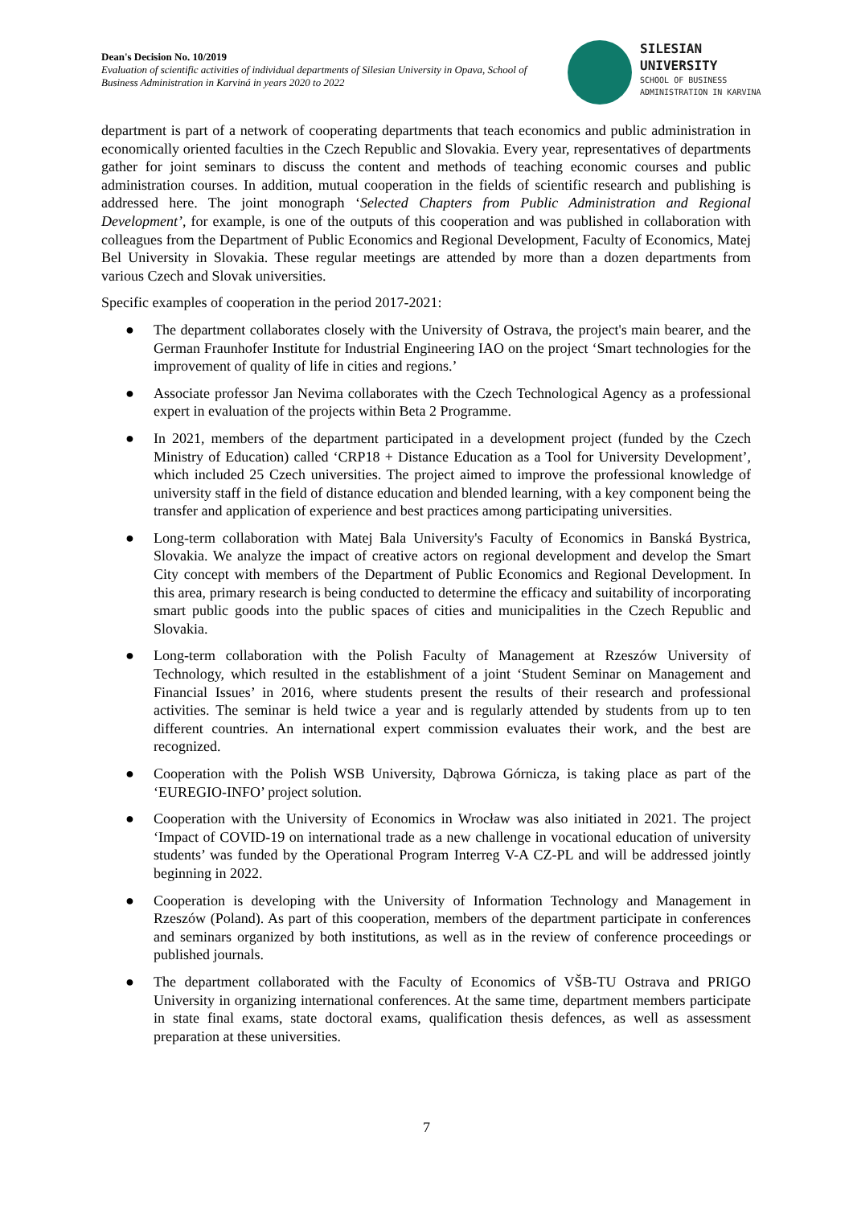Dean's Decision No. 10/2019
Evaluation of scientific activities of individual departments of Silesian University in Opava, School of Business Administration in Karviná in years 2020 to 2022
SILESIAN
UNIVERSITY
SCHOOL OF BUSINESS
ADMINISTRATION IN KARVINA
department is part of a network of cooperating departments that teach economics and public administration in economically oriented faculties in the Czech Republic and Slovakia. Every year, representatives of departments gather for joint seminars to discuss the content and methods of teaching economic courses and public administration courses. In addition, mutual cooperation in the fields of scientific research and publishing is addressed here. The joint monograph ‘Selected Chapters from Public Administration and Regional Development’, for example, is one of the outputs of this cooperation and was published in collaboration with colleagues from the Department of Public Economics and Regional Development, Faculty of Economics, Matej Bel University in Slovakia. These regular meetings are attended by more than a dozen departments from various Czech and Slovak universities.
Specific examples of cooperation in the period 2017-2021:
● The department collaborates closely with the University of Ostrava, the project's main bearer, and the German Fraunhofer Institute for Industrial Engineering IAO on the project ‘Smart technologies for the improvement of quality of life in cities and regions.’
● Associate professor Jan Nevima collaborates with the Czech Technological Agency as a professional expert in evaluation of the projects within Beta 2 Programme.
● In 2021, members of the department participated in a development project (funded by the Czech Ministry of Education) called ‘CRP18 + Distance Education as a Tool for University Development’, which included 25 Czech universities. The project aimed to improve the professional knowledge of university staff in the field of distance education and blended learning, with a key component being the transfer and application of experience and best practices among participating universities.
● Long-term collaboration with Matej Bala University's Faculty of Economics in Banská Bystrica, Slovakia. We analyze the impact of creative actors on regional development and develop the Smart City concept with members of the Department of Public Economics and Regional Development. In this area, primary research is being conducted to determine the efficacy and suitability of incorporating smart public goods into the public spaces of cities and municipalities in the Czech Republic and Slovakia.
● Long-term collaboration with the Polish Faculty of Management at Rzeszów University of Technology, which resulted in the establishment of a joint ‘Student Seminar on Management and Financial Issues’ in 2016, where students present the results of their research and professional activities. The seminar is held twice a year and is regularly attended by students from up to ten different countries. An international expert commission evaluates their work, and the best are recognized.
● Cooperation with the Polish WSB University, Dąbrowa Górnicza, is taking place as part of the ‘EUREGIO-INFO’ project solution.
● Cooperation with the University of Economics in Wrocław was also initiated in 2021. The project ‘Impact of COVID-19 on international trade as a new challenge in vocational education of university students’ was funded by the Operational Program Interreg V-A CZ-PL and will be addressed jointly beginning in 2022.
● Cooperation is developing with the University of Information Technology and Management in Rzeszów (Poland). As part of this cooperation, members of the department participate in conferences and seminars organized by both institutions, as well as in the review of conference proceedings or published journals.
● The department collaborated with the Faculty of Economics of VŠB-TU Ostrava and PRIGO University in organizing international conferences. At the same time, department members participate in state final exams, state doctoral exams, qualification thesis defences, as well as assessment preparation at these universities.
7